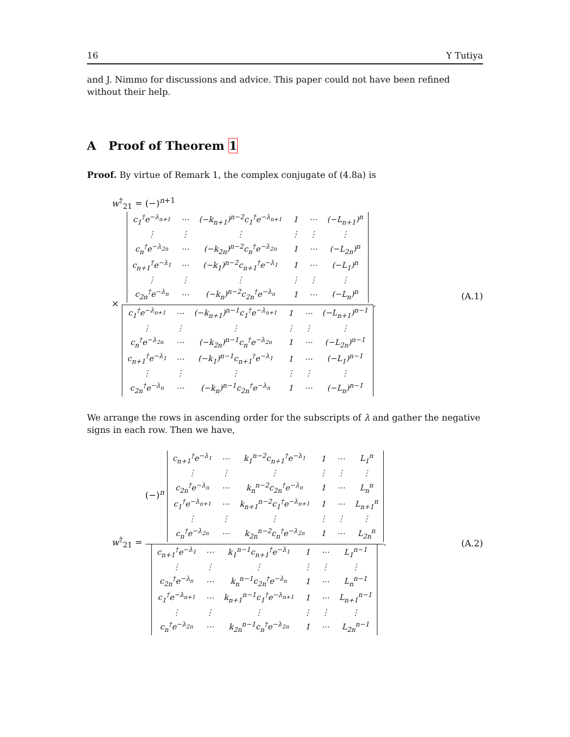16 Y Tutiya
and J. Nimmo for discussions and advice. This paper could not have been refined without their help.
A Proof of Theorem 1
Proof. By virtue of Remark 1, the complex conjugate of (4.8a) is
w<sup>†</sup><sub>21</sub> = (−)<sup>n+1</sup>
×
| c<sub>1</sub><sup>†</sup>e<sup>−λ<sub>n+1</sub></sup> | ⋯ | (−k<sub>n+1</sub>)<sup>n−2</sup>c<sub>1</sub><sup>†</sup>e<sup>−λ<sub>n+1</sub></sup> | 1 | ⋯ | (−L<sub>n+1</sub>)<sup>n</sup> |
| ⋮ | ⋮ | ⋮ | ⋮ | ⋮ | ⋮ |
| c<sub>n</sub><sup>†</sup>e<sup>−λ<sub>2n</sub></sup> | ⋯ | (−k<sub>2n</sub>)<sup>n−2</sup>c<sub>n</sub><sup>†</sup>e<sup>−λ<sub>2n</sub></sup> | 1 | ⋯ | (−L<sub>2n</sub>)<sup>n</sup> |
| c<sub>n+1</sub><sup>†</sup>e<sup>−λ<sub>1</sub></sup> | ⋯ | (−k<sub>1</sub>)<sup>n−2</sup>c<sub>n+1</sub><sup>†</sup>e<sup>−λ<sub>1</sub></sup> | 1 | ⋯ | (−L<sub>1</sub>)<sup>n</sup> |
| ⋮ | ⋮ | ⋮ | ⋮ | ⋮ | ⋮ |
| c<sub>2n</sub><sup>†</sup>e<sup>−λ<sub>n</sub></sup> | ⋯ | (−k<sub>n</sub>)<sup>n−2</sup>c<sub>2n</sub><sup>†</sup>e<sup>−λ<sub>n</sub></sup> | 1 | ⋯ | (−L<sub>n</sub>)<sup>n</sup> |
| c<sub>1</sub><sup>†</sup>e<sup>−λ<sub>n+1</sub></sup> | ⋯ | (−k<sub>n+1</sub>)<sup>n−1</sup>c<sub>1</sub><sup>†</sup>e<sup>−λ<sub>n+1</sub></sup> | 1 | ⋯ | (−L<sub>n+1</sub>)<sup>n−1</sup> |
| ⋮ | ⋮ | ⋮ | ⋮ | ⋮ | ⋮ |
| c<sub>n</sub><sup>†</sup>e<sup>−λ<sub>2n</sub></sup> | ⋯ | (−k<sub>2n</sub>)<sup>n−1</sup>c<sub>n</sub><sup>†</sup>e<sup>−λ<sub>2n</sub></sup> | 1 | ⋯ | (−L<sub>2n</sub>)<sup>n−1</sup> |
| c<sub>n+1</sub><sup>†</sup>e<sup>−λ<sub>1</sub></sup> | ⋯ | (−k<sub>1</sub>)<sup>n−1</sup>c<sub>n+1</sub><sup>†</sup>e<sup>−λ<sub>1</sub></sup> | 1 | ⋯ | (−L<sub>1</sub>)<sup>n−1</sup> |
| ⋮ | ⋮ | ⋮ | ⋮ | ⋮ | ⋮ |
| c<sub>2n</sub><sup>†</sup>e<sup>−λ<sub>n</sub></sup> | ⋯ | (−k<sub>n</sub>)<sup>n−1</sup>c<sub>2n</sub><sup>†</sup>e<sup>−λ<sub>n</sub></sup> | 1 | ⋯ | (−L<sub>n</sub>)<sup>n−1</sup> |
.
(A.1)
We arrange the rows in ascending order for the subscripts of λ and gather the negative signs in each row. Then we have,
w<sup>†</sup><sub>21</sub> =
(−)<sup>n</sup>
| c<sub>n+1</sub><sup>†</sup>e<sup>−λ<sub>1</sub></sup> | ⋯ | k<sub>1</sub><sup>n−2</sup>c<sub>n+1</sub><sup>†</sup>e<sup>−λ<sub>1</sub></sup> | 1 | ⋯ | L<sub>1</sub><sup>n</sup> |
| ⋮ | ⋮ | ⋮ | ⋮ | ⋮ | ⋮ |
| c<sub>2n</sub><sup>†</sup>e<sup>−λ<sub>n</sub></sup> | ⋯ | k<sub>n</sub><sup>n−2</sup>c<sub>2n</sub><sup>†</sup>e<sup>−λ<sub>n</sub></sup> | 1 | ⋯ | L<sub>n</sub><sup>n</sup> |
| c<sub>1</sub><sup>†</sup>e<sup>−λ<sub>n+1</sub></sup> | ⋯ | k<sub>n+1</sub><sup>n−2</sup>c<sub>1</sub><sup>†</sup>e<sup>−λ<sub>n+1</sub></sup> | 1 | ⋯ | L<sub>n+1</sub><sup>n</sup> |
| ⋮ | ⋮ | ⋮ | ⋮ | ⋮ | ⋮ |
| c<sub>n</sub><sup>†</sup>e<sup>−λ<sub>2n</sub></sup> | ⋯ | k<sub>2n</sub><sup>n−2</sup>c<sub>n</sub><sup>†</sup>e<sup>−λ<sub>2n</sub></sup> | 1 | ⋯ | L<sub>2n</sub><sup>n</sup> |
| c<sub>n+1</sub><sup>†</sup>e<sup>−λ<sub>1</sub></sup> | ⋯ | k<sub>1</sub><sup>n−1</sup>c<sub>n+1</sub><sup>†</sup>e<sup>−λ<sub>1</sub></sup> | 1 | ⋯ | L<sub>1</sub><sup>n−1</sup> |
| ⋮ | ⋮ | ⋮ | ⋮ | ⋮ | ⋮ |
| c<sub>2n</sub><sup>†</sup>e<sup>−λ<sub>n</sub></sup> | ⋯ | k<sub>n</sub><sup>n−1</sup>c<sub>2n</sub><sup>†</sup>e<sup>−λ<sub>n</sub></sup> | 1 | ⋯ | L<sub>n</sub><sup>n−1</sup> |
| c<sub>1</sub><sup>†</sup>e<sup>−λ<sub>n+1</sub></sup> | ⋯ | k<sub>n+1</sub><sup>n−1</sup>c<sub>1</sub><sup>†</sup>e<sup>−λ<sub>n+1</sub></sup> | 1 | ⋯ | L<sub>n+1</sub><sup>n−1</sup> |
| ⋮ | ⋮ | ⋮ | ⋮ | ⋮ | ⋮ |
| c<sub>n</sub><sup>†</sup>e<sup>−λ<sub>2n</sub></sup> | ⋯ | k<sub>2n</sub><sup>n−1</sup>c<sub>n</sub><sup>†</sup>e<sup>−λ<sub>2n</sub></sup> | 1 | ⋯ | L<sub>2n</sub><sup>n−1</sup> |
.
(A.2)